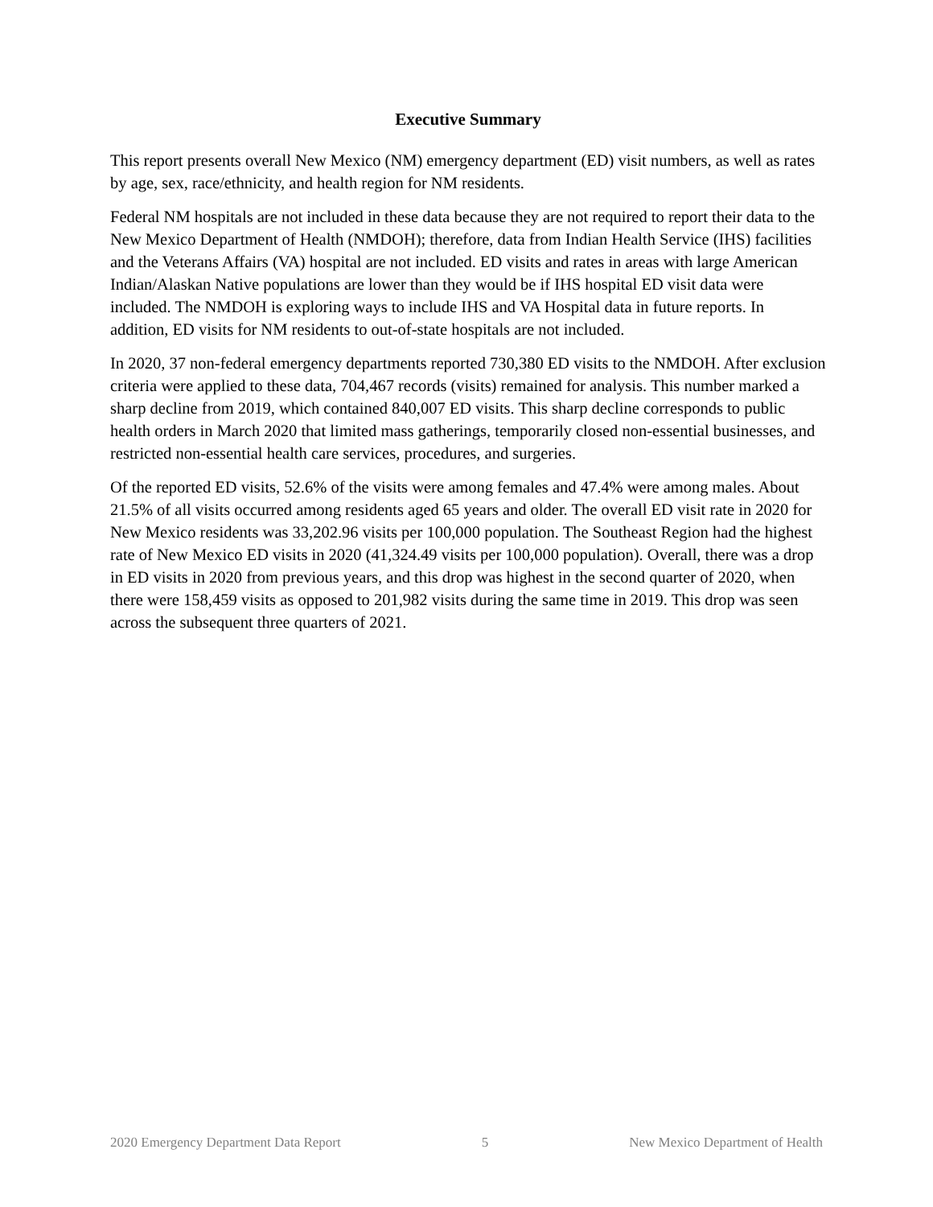Executive Summary
This report presents overall New Mexico (NM) emergency department (ED) visit numbers, as well as rates by age, sex, race/ethnicity, and health region for NM residents.
Federal NM hospitals are not included in these data because they are not required to report their data to the New Mexico Department of Health (NMDOH); therefore, data from Indian Health Service (IHS) facilities and the Veterans Affairs (VA) hospital are not included. ED visits and rates in areas with large American Indian/Alaskan Native populations are lower than they would be if IHS hospital ED visit data were included. The NMDOH is exploring ways to include IHS and VA Hospital data in future reports. In addition, ED visits for NM residents to out-of-state hospitals are not included.
In 2020, 37 non-federal emergency departments reported 730,380 ED visits to the NMDOH. After exclusion criteria were applied to these data, 704,467 records (visits) remained for analysis. This number marked a sharp decline from 2019, which contained 840,007 ED visits. This sharp decline corresponds to public health orders in March 2020 that limited mass gatherings, temporarily closed non-essential businesses, and restricted non-essential health care services, procedures, and surgeries.
Of the reported ED visits, 52.6% of the visits were among females and 47.4% were among males. About 21.5% of all visits occurred among residents aged 65 years and older. The overall ED visit rate in 2020 for New Mexico residents was 33,202.96 visits per 100,000 population. The Southeast Region had the highest rate of New Mexico ED visits in 2020 (41,324.49 visits per 100,000 population). Overall, there was a drop in ED visits in 2020 from previous years, and this drop was highest in the second quarter of 2020, when there were 158,459 visits as opposed to 201,982 visits during the same time in 2019. This drop was seen across the subsequent three quarters of 2021.
2020 Emergency Department Data Report 5 New Mexico Department of Health